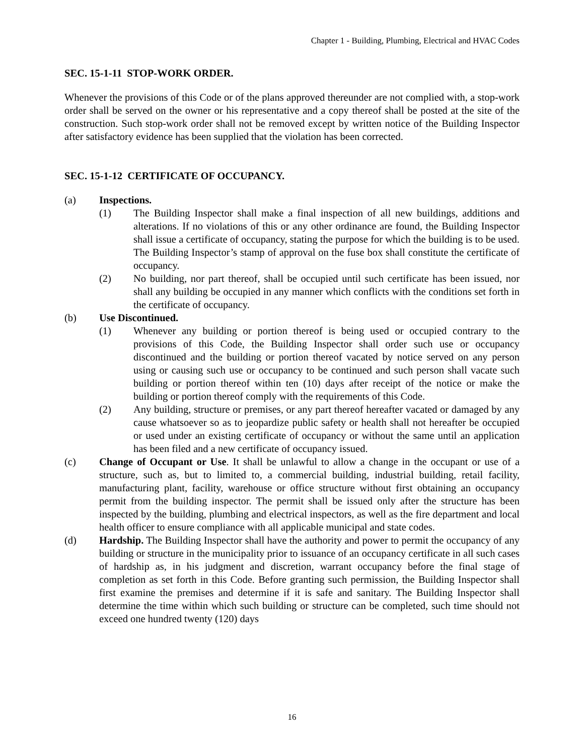Chapter 1 - Building, Plumbing, Electrical and HVAC Codes
SEC. 15-1-11 STOP-WORK ORDER.
Whenever the provisions of this Code or of the plans approved thereunder are not complied with, a stop-work order shall be served on the owner or his representative and a copy thereof shall be posted at the site of the construction. Such stop-work order shall not be removed except by written notice of the Building Inspector after satisfactory evidence has been supplied that the violation has been corrected.
SEC. 15-1-12 CERTIFICATE OF OCCUPANCY.
(a) Inspections.
(1) The Building Inspector shall make a final inspection of all new buildings, additions and alterations. If no violations of this or any other ordinance are found, the Building Inspector shall issue a certificate of occupancy, stating the purpose for which the building is to be used. The Building Inspector’s stamp of approval on the fuse box shall constitute the certificate of occupancy.
(2) No building, nor part thereof, shall be occupied until such certificate has been issued, nor shall any building be occupied in any manner which conflicts with the conditions set forth in the certificate of occupancy.
(b) Use Discontinued.
(1) Whenever any building or portion thereof is being used or occupied contrary to the provisions of this Code, the Building Inspector shall order such use or occupancy discontinued and the building or portion thereof vacated by notice served on any person using or causing such use or occupancy to be continued and such person shall vacate such building or portion thereof within ten (10) days after receipt of the notice or make the building or portion thereof comply with the requirements of this Code.
(2) Any building, structure or premises, or any part thereof hereafter vacated or damaged by any cause whatsoever so as to jeopardize public safety or health shall not hereafter be occupied or used under an existing certificate of occupancy or without the same until an application has been filed and a new certificate of occupancy issued.
(c) Change of Occupant or Use. It shall be unlawful to allow a change in the occupant or use of a structure, such as, but to limited to, a commercial building, industrial building, retail facility, manufacturing plant, facility, warehouse or office structure without first obtaining an occupancy permit from the building inspector. The permit shall be issued only after the structure has been inspected by the building, plumbing and electrical inspectors, as well as the fire department and local health officer to ensure compliance with all applicable municipal and state codes.
(d) Hardship. The Building Inspector shall have the authority and power to permit the occupancy of any building or structure in the municipality prior to issuance of an occupancy certificate in all such cases of hardship as, in his judgment and discretion, warrant occupancy before the final stage of completion as set forth in this Code. Before granting such permission, the Building Inspector shall first examine the premises and determine if it is safe and sanitary. The Building Inspector shall determine the time within which such building or structure can be completed, such time should not exceed one hundred twenty (120) days
16